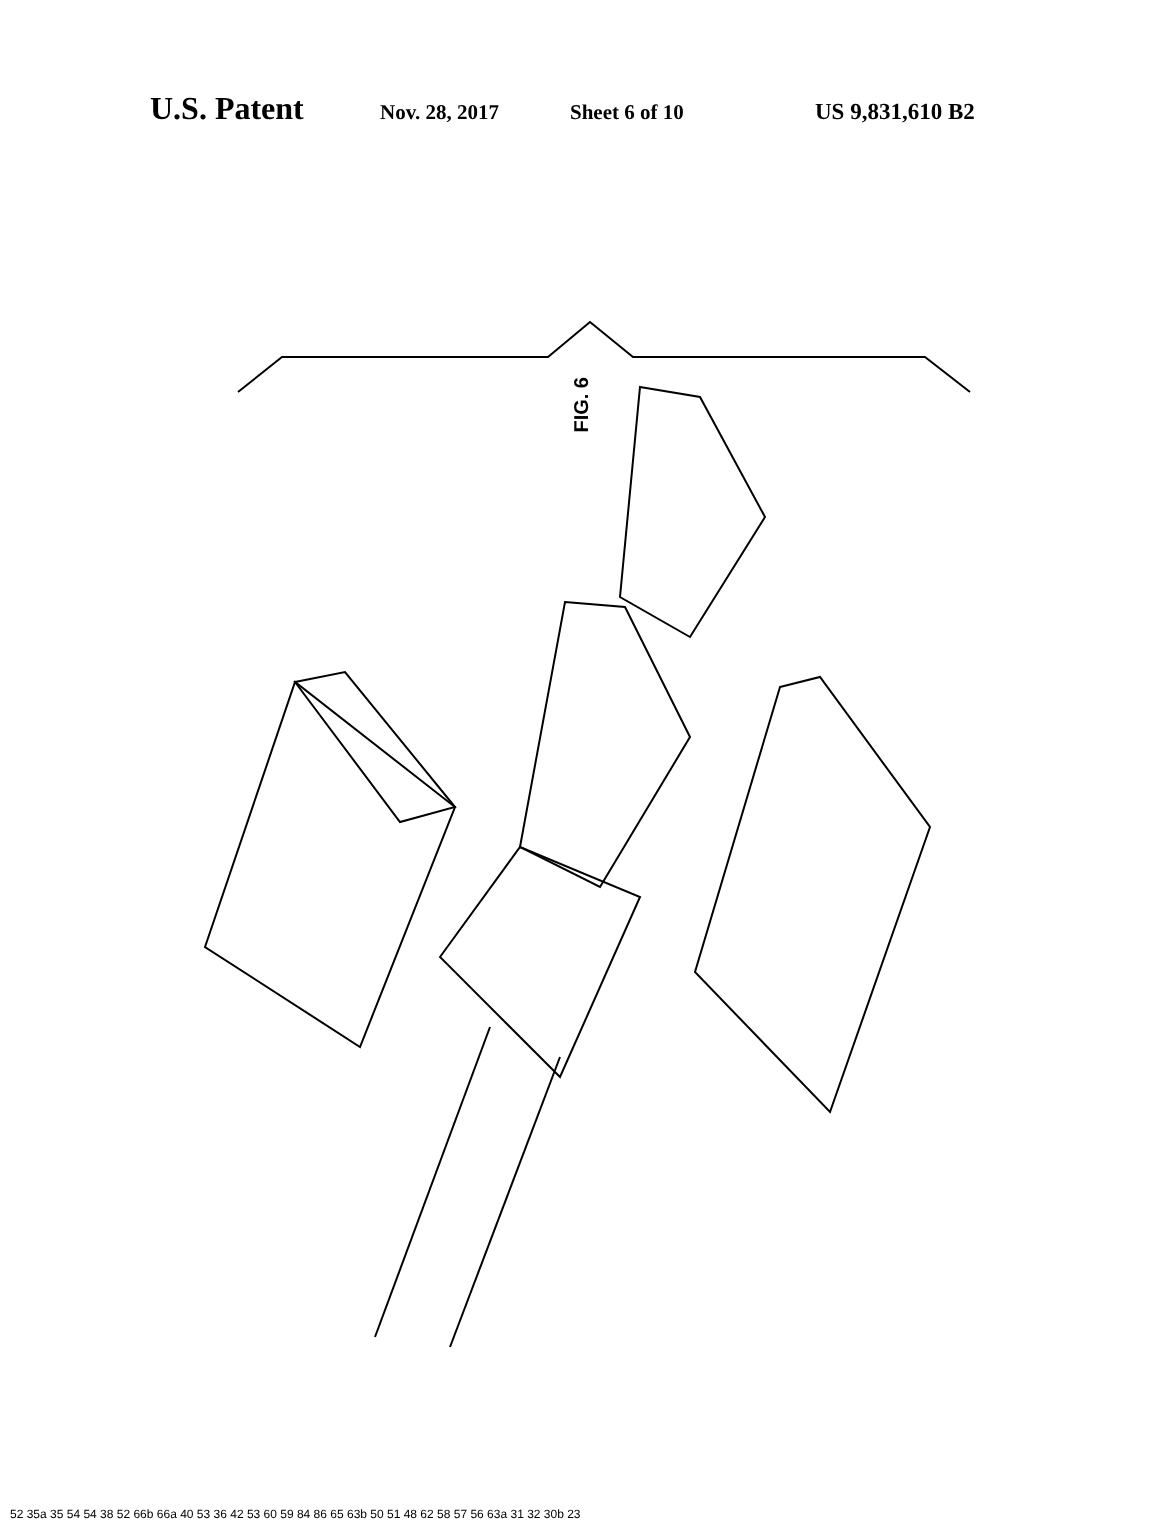U.S. Patent Nov. 28, 2017 Sheet 6 of 10 US 9,831,610 B2
FIG. 6
52 35a 35 54 54 38 52 66b 66a 40 53 36 42 53 60 59 84 86 65 63b 50 51 48 62 58 57 56 63a 31 32 30b 23